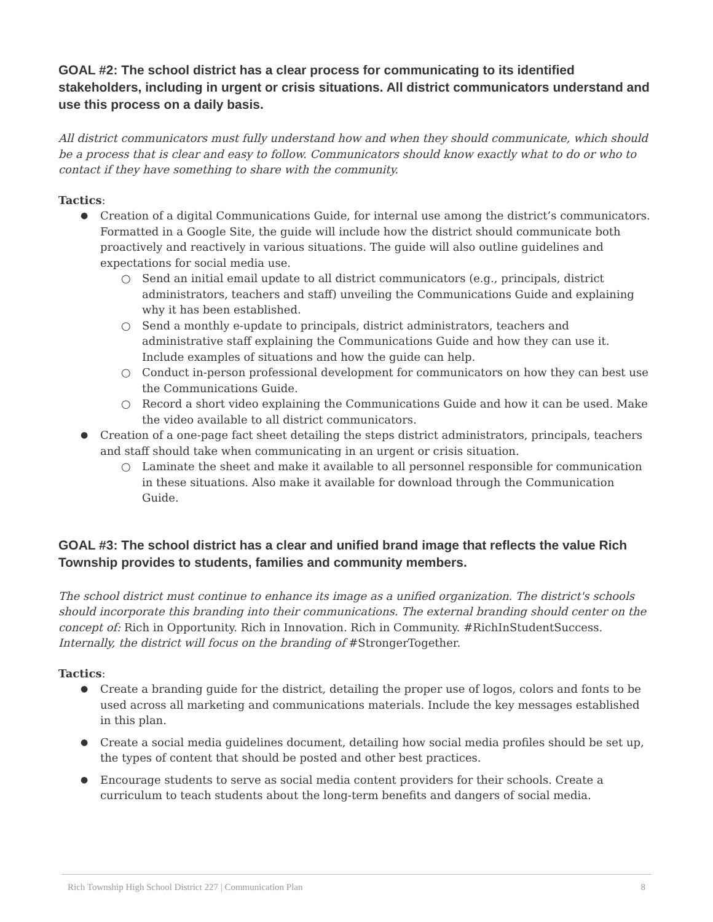GOAL #2: The school district has a clear process for communicating to its identified stakeholders, including in urgent or crisis situations. All district communicators understand and use this process on a daily basis.
All district communicators must fully understand how and when they should communicate, which should be a process that is clear and easy to follow. Communicators should know exactly what to do or who to contact if they have something to share with the community.
Tactics:
Creation of a digital Communications Guide, for internal use among the district’s communicators. Formatted in a Google Site, the guide will include how the district should communicate both proactively and reactively in various situations. The guide will also outline guidelines and expectations for social media use.
Send an initial email update to all district communicators (e.g., principals, district administrators, teachers and staff) unveiling the Communications Guide and explaining why it has been established.
Send a monthly e-update to principals, district administrators, teachers and administrative staff explaining the Communications Guide and how they can use it. Include examples of situations and how the guide can help.
Conduct in-person professional development for communicators on how they can best use the Communications Guide.
Record a short video explaining the Communications Guide and how it can be used. Make the video available to all district communicators.
Creation of a one-page fact sheet detailing the steps district administrators, principals, teachers and staff should take when communicating in an urgent or crisis situation.
Laminate the sheet and make it available to all personnel responsible for communication in these situations. Also make it available for download through the Communication Guide.
GOAL #3: The school district has a clear and unified brand image that reflects the value Rich Township provides to students, families and community members.
The school district must continue to enhance its image as a unified organization. The district's schools should incorporate this branding into their communications. The external branding should center on the concept of: Rich in Opportunity. Rich in Innovation. Rich in Community. #RichInStudentSuccess. Internally, the district will focus on the branding of #StrongerTogether.
Tactics:
Create a branding guide for the district, detailing the proper use of logos, colors and fonts to be used across all marketing and communications materials. Include the key messages established in this plan.
Create a social media guidelines document, detailing how social media profiles should be set up, the types of content that should be posted and other best practices.
Encourage students to serve as social media content providers for their schools. Create a curriculum to teach students about the long-term benefits and dangers of social media.
Rich Township High School District 227 | Communication Plan 8